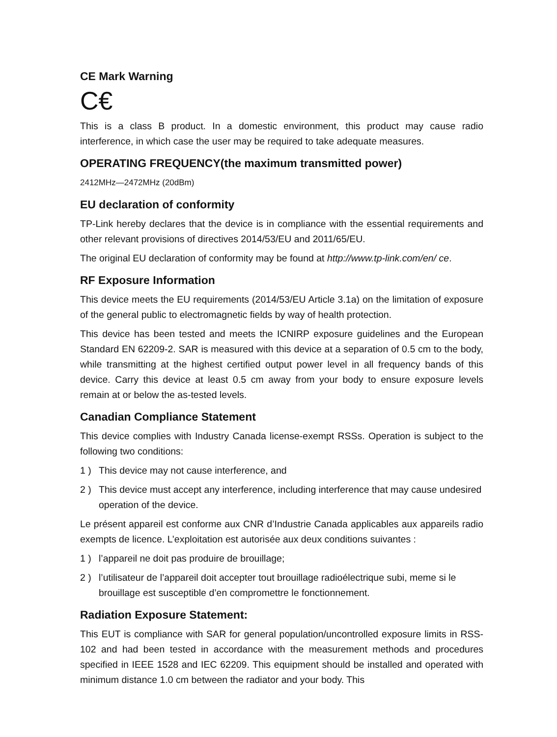CE Mark Warning
C€
This is a class B product. In a domestic environment, this product may cause radio interference, in which case the user may be required to take adequate measures.
OPERATING FREQUENCY(the maximum transmitted power)
2412MHz—2472MHz (20dBm)
EU declaration of conformity
TP-Link hereby declares that the device is in compliance with the essential requirements and other relevant provisions of directives 2014/53/EU and 2011/65/EU.
The original EU declaration of conformity may be found at http://www.tp-link.com/en/ ce.
RF Exposure Information
This device meets the EU requirements (2014/53/EU Article 3.1a) on the limitation of exposure of the general public to electromagnetic fields by way of health protection.
This device has been tested and meets the ICNIRP exposure guidelines and the European Standard EN 62209-2. SAR is measured with this device at a separation of 0.5 cm to the body, while transmitting at the highest certified output power level in all frequency bands of this device. Carry this device at least 0.5 cm away from your body to ensure exposure levels remain at or below the as-tested levels.
Canadian Compliance Statement
This device complies with Industry Canada license-exempt RSSs. Operation is subject to the following two conditions:
1 ) This device may not cause interference, and
2 ) This device must accept any interference, including interference that may cause undesired operation of the device.
Le présent appareil est conforme aux CNR d’Industrie Canada applicables aux appareils radio exempts de licence. L’exploitation est autorisée aux deux conditions suivantes :
1 ) l’appareil ne doit pas produire de brouillage;
2 ) l’utilisateur de l’appareil doit accepter tout brouillage radioélectrique subi, meme si le brouillage est susceptible d’en compromettre le fonctionnement.
Radiation Exposure Statement:
This EUT is compliance with SAR for general population/uncontrolled exposure limits in RSS-102 and had been tested in accordance with the measurement methods and procedures specified in IEEE 1528 and IEC 62209. This equipment should be installed and operated with minimum distance 1.0 cm between the radiator and your body. This